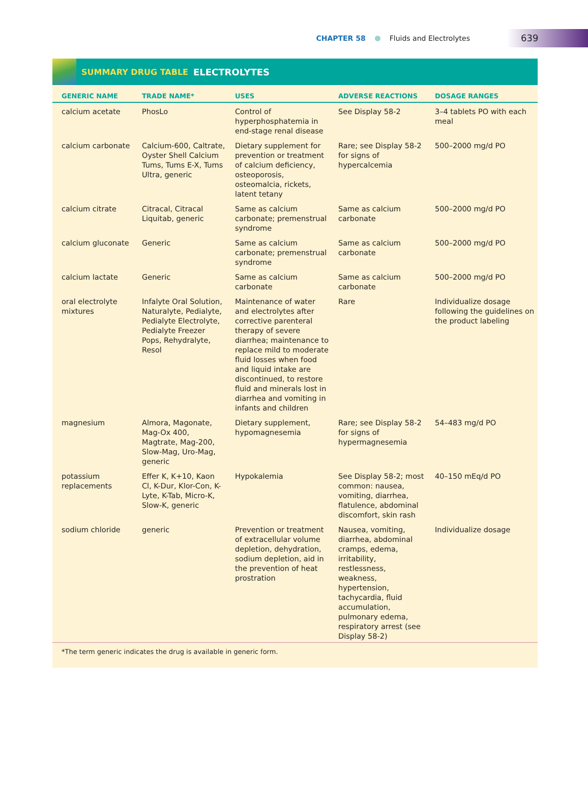CHAPTER 58 Fluids and Electrolytes
639
SUMMARY DRUG TABLE ELECTROLYTES
| GENERIC NAME | TRADE NAME* | USES | ADVERSE REACTIONS | DOSAGE RANGES |
| --- | --- | --- | --- | --- |
| calcium acetate | PhosLo | Control of hyperphosphatemia in end-stage renal disease | See Display 58-2 | 3–4 tablets PO with each meal |
| calcium carbonate | Calcium-600, Caltrate, Oyster Shell Calcium Tums, Tums E-X, Tums Ultra, generic | Dietary supplement for prevention or treatment of calcium deficiency, osteoporosis, osteomalcia, rickets, latent tetany | Rare; see Display 58-2 for signs of hypercalcemia | 500–2000 mg/d PO |
| calcium citrate | Citracal, Citracal Liquitab, generic | Same as calcium carbonate; premenstrual syndrome | Same as calcium carbonate | 500–2000 mg/d PO |
| calcium gluconate | Generic | Same as calcium carbonate; premenstrual syndrome | Same as calcium carbonate | 500–2000 mg/d PO |
| calcium lactate | Generic | Same as calcium carbonate | Same as calcium carbonate | 500–2000 mg/d PO |
| oral electrolyte mixtures | Infalyte Oral Solution, Naturalyte, Pedialyte, Pedialyte Electrolyte, Pedialyte Freezer Pops, Rehydralyte, Resol | Maintenance of water and electrolytes after corrective parenteral therapy of severe diarrhea; maintenance to replace mild to moderate fluid losses when food and liquid intake are discontinued, to restore fluid and minerals lost in diarrhea and vomiting in infants and children | Rare | Individualize dosage following the guidelines on the product labeling |
| magnesium | Almora, Magonate, Mag-Ox 400, Magtrate, Mag-200, Slow-Mag, Uro-Mag, generic | Dietary supplement, hypomagnesemia | Rare; see Display 58-2 for signs of hypermagnesemia | 54–483 mg/d PO |
| potassium replacements | Effer K, K+10, Kaon Cl, K-Dur, Klor-Con, K-Lyte, K-Tab, Micro-K, Slow-K, generic | Hypokalemia | See Display 58-2; most common: nausea, vomiting, diarrhea, flatulence, abdominal discomfort, skin rash | 40–150 mEq/d PO |
| sodium chloride | generic | Prevention or treatment of extracellular volume depletion, dehydration, sodium depletion, aid in the prevention of heat prostration | Nausea, vomiting, diarrhea, abdominal cramps, edema, irritability, restlessness, weakness, hypertension, tachycardia, fluid accumulation, pulmonary edema, respiratory arrest (see Display 58-2) | Individualize dosage |
*The term generic indicates the drug is available in generic form.